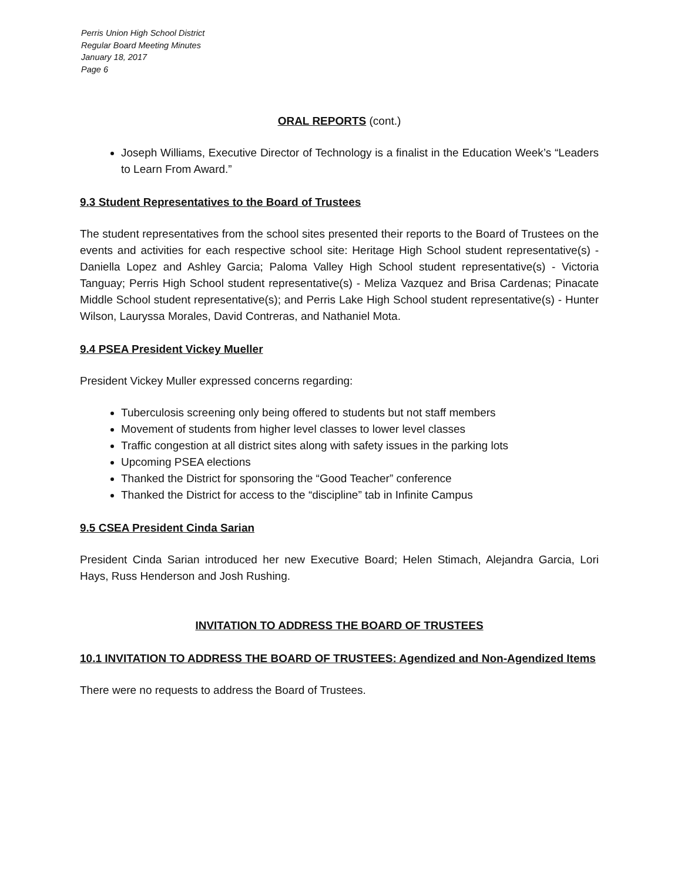Perris Union High School District
Regular Board Meeting Minutes
January 18, 2017
Page 6
ORAL REPORTS (cont.)
Joseph Williams, Executive Director of Technology is a finalist in the Education Week’s “Leaders to Learn From Award.”
9.3 Student Representatives to the Board of Trustees
The student representatives from the school sites presented their reports to the Board of Trustees on the events and activities for each respective school site: Heritage High School student representative(s) - Daniella Lopez and Ashley Garcia; Paloma Valley High School student representative(s) - Victoria Tanguay; Perris High School student representative(s) - Meliza Vazquez and Brisa Cardenas; Pinacate Middle School student representative(s); and Perris Lake High School student representative(s) - Hunter Wilson, Lauryssa Morales, David Contreras, and Nathaniel Mota.
9.4 PSEA President Vickey Mueller
President Vickey Muller expressed concerns regarding:
Tuberculosis screening only being offered to students but not staff members
Movement of students from higher level classes to lower level classes
Traffic congestion at all district sites along with safety issues in the parking lots
Upcoming PSEA elections
Thanked the District for sponsoring the “Good Teacher” conference
Thanked the District for access to the “discipline” tab in Infinite Campus
9.5 CSEA President Cinda Sarian
President Cinda Sarian introduced her new Executive Board; Helen Stimach, Alejandra Garcia, Lori Hays, Russ Henderson and Josh Rushing.
INVITATION TO ADDRESS THE BOARD OF TRUSTEES
10.1 INVITATION TO ADDRESS THE BOARD OF TRUSTEES: Agendized and Non-Agendized Items
There were no requests to address the Board of Trustees.